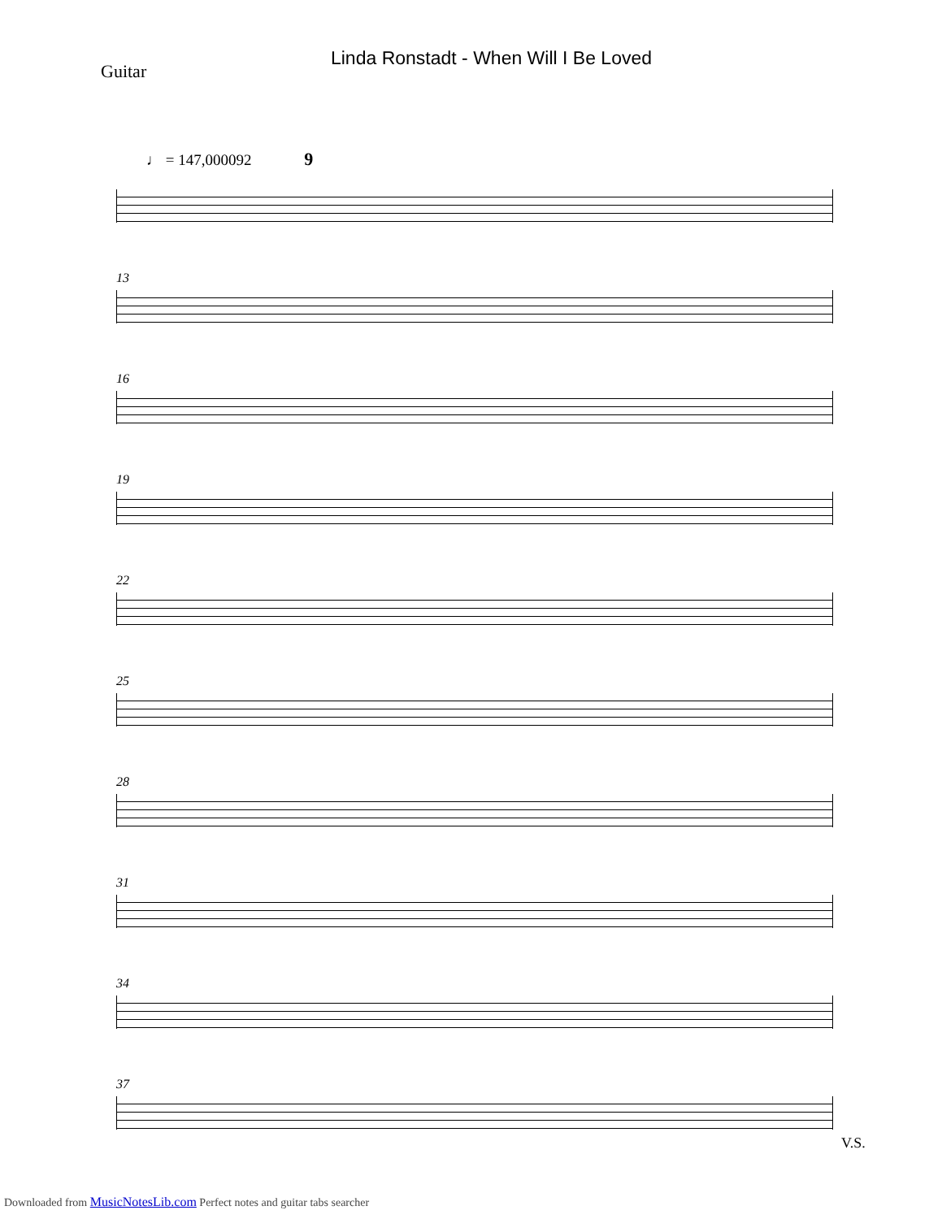Linda Ronstadt - When Will I Be Loved
Guitar
♩ = 147,000092 9
13
16
19
22
25
28
31
34
37
V.S.
Downloaded from MusicNotesLib.com Perfect notes and guitar tabs searcher